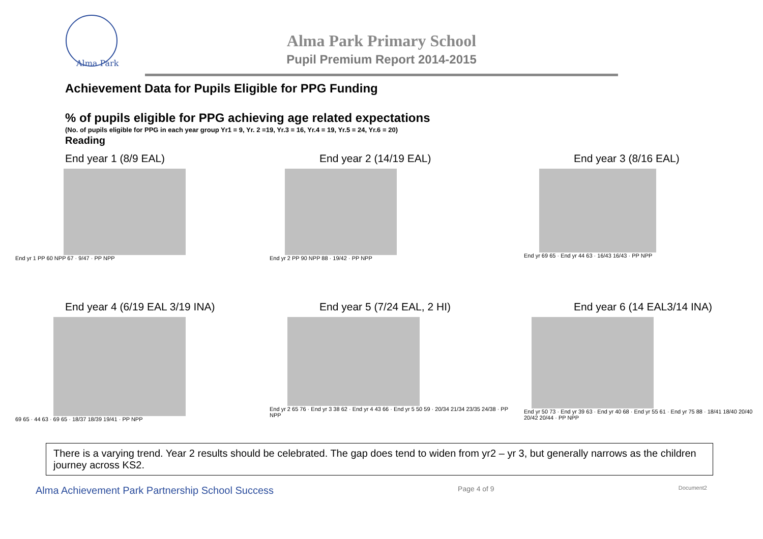Alma Park
Alma Park Primary School
Pupil Premium Report 2014-2015
Achievement Data for Pupils Eligible for PPG Funding
% of pupils eligible for PPG achieving age related expectations
(No. of pupils eligible for PPG in each year group Yr1 = 9, Yr. 2 =19, Yr.3 = 16, Yr.4 = 19, Yr.5 = 24, Yr.6 = 20)
Reading
End year 1 (8/9 EAL)
End yr 1 PP 60 NPP 67 · 9/47 · PP NPP
End year 2 (14/19 EAL)
End yr 2 PP 90 NPP 88 · 19/42 · PP NPP
End year 3 (8/16 EAL)
End yr 69 65 · End yr 44 63 · 16/43 16/43 · PP NPP
End year 4 (6/19 EAL 3/19 INA)
69 65 · 44 63 · 69 65 · 18/37 18/39 19/41 · PP NPP
End year 5 (7/24 EAL, 2 HI)
End yr 2 65 76 · End yr 3 38 62 · End yr 4 43 66 · End yr 5 50 59 · 20/34 21/34 23/35 24/38 · PP NPP
End year 6 (14 EAL3/14 INA)
End yr 50 73 · End yr 39 63 · End yr 40 68 · End yr 55 61 · End yr 75 88 · 18/41 18/40 20/40 20/42 20/44 · PP NPP
There is a varying trend. Year 2 results should be celebrated. The gap does tend to widen from yr2 – yr 3, but generally narrows as the children journey across KS2.
Alma Achievement Park Partnership School Success Page 4 of 9 Document2